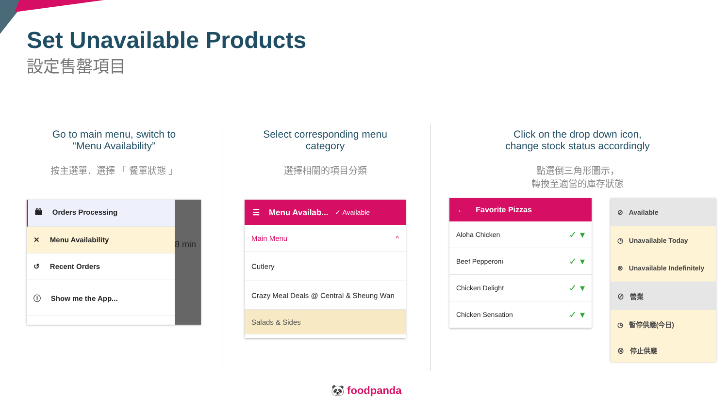Set Unavailable Products
設定售罄項目
Go to main menu, switch to
“Menu Availability”
按主選單．選擇 「 餐單狀態 」
Select corresponding menu
category
選擇相關的項目分類
Click on the drop down icon,
change stock status accordingly
點選倒三角形圖示，
轉換至適當的庫存狀態
🛍 Orders Processing
✕ Menu Availability
↺ Recent Orders
ⓘ Show me the App...
8 min
☰ Menu Availab... ✓ Available
Main Menu ^
Cutlery
Crazy Meal Deals @ Central & Sheung Wan
Salads & Sides
← Favorite Pizzas
Aloha Chicken ✓ ▾
Beef Pepperoni ✓ ▾
Chicken Delight ✓ ▾
Chicken Sensation ✓ ▾
⊘ Available
◷ Unavailable Today
⊗ Unavailable Indefinitely
⊘ 營業
◷ 暫停供應(今日)
⊗ 停止供應
🐼 foodpanda